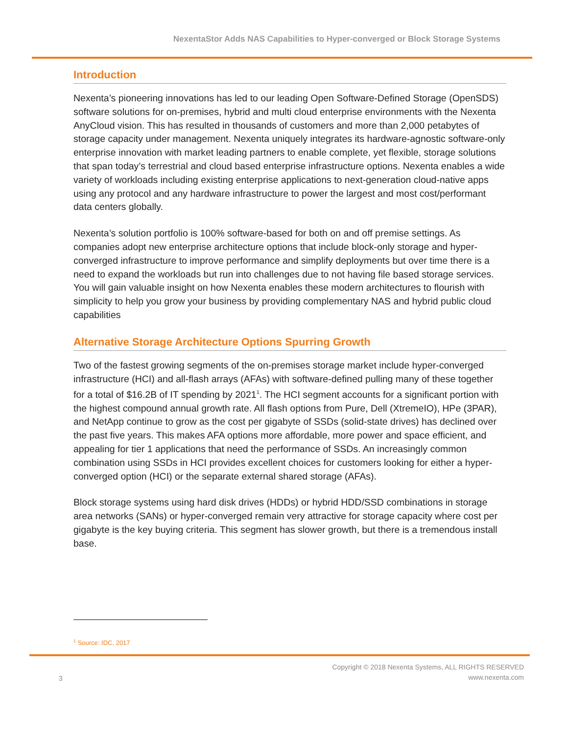NexentaStor Adds NAS Capabilities to Hyper-converged or Block Storage Systems
Introduction
Nexenta’s pioneering innovations has led to our leading Open Software-Defined Storage (OpenSDS) software solutions for on-premises, hybrid and multi cloud enterprise environments with the Nexenta AnyCloud vision. This has resulted in thousands of customers and more than 2,000 petabytes of storage capacity under management. Nexenta uniquely integrates its hardware-agnostic software-only enterprise innovation with market leading partners to enable complete, yet flexible, storage solutions that span today’s terrestrial and cloud based enterprise infrastructure options. Nexenta enables a wide variety of workloads including existing enterprise applications to next-generation cloud-native apps using any protocol and any hardware infrastructure to power the largest and most cost/performant data centers globally.
Nexenta’s solution portfolio is 100% software-based for both on and off premise settings. As companies adopt new enterprise architecture options that include block-only storage and hyper-converged infrastructure to improve performance and simplify deployments but over time there is a need to expand the workloads but run into challenges due to not having file based storage services. You will gain valuable insight on how Nexenta enables these modern architectures to flourish with simplicity to help you grow your business by providing complementary NAS and hybrid public cloud capabilities
Alternative Storage Architecture Options Spurring Growth
Two of the fastest growing segments of the on-premises storage market include hyper-converged infrastructure (HCI) and all-flash arrays (AFAs) with software-defined pulling many of these together for a total of $16.2B of IT spending by 2021<sup>1</sup>. The HCI segment accounts for a significant portion with the highest compound annual growth rate. All flash options from Pure, Dell (XtremeIO), HPe (3PAR), and NetApp continue to grow as the cost per gigabyte of SSDs (solid-state drives) has declined over the past five years. This makes AFA options more affordable, more power and space efficient, and appealing for tier 1 applications that need the performance of SSDs. An increasingly common combination using SSDs in HCI provides excellent choices for customers looking for either a hyper-converged option (HCI) or the separate external shared storage (AFAs).
Block storage systems using hard disk drives (HDDs) or hybrid HDD/SSD combinations in storage area networks (SANs) or hyper-converged remain very attractive for storage capacity where cost per gigabyte is the key buying criteria. This segment has slower growth, but there is a tremendous install base.
<sup>1</sup> Source: IDC, 2017
3
Copyright © 2018 Nexenta Systems, ALL RIGHTS RESERVED
www.nexenta.com